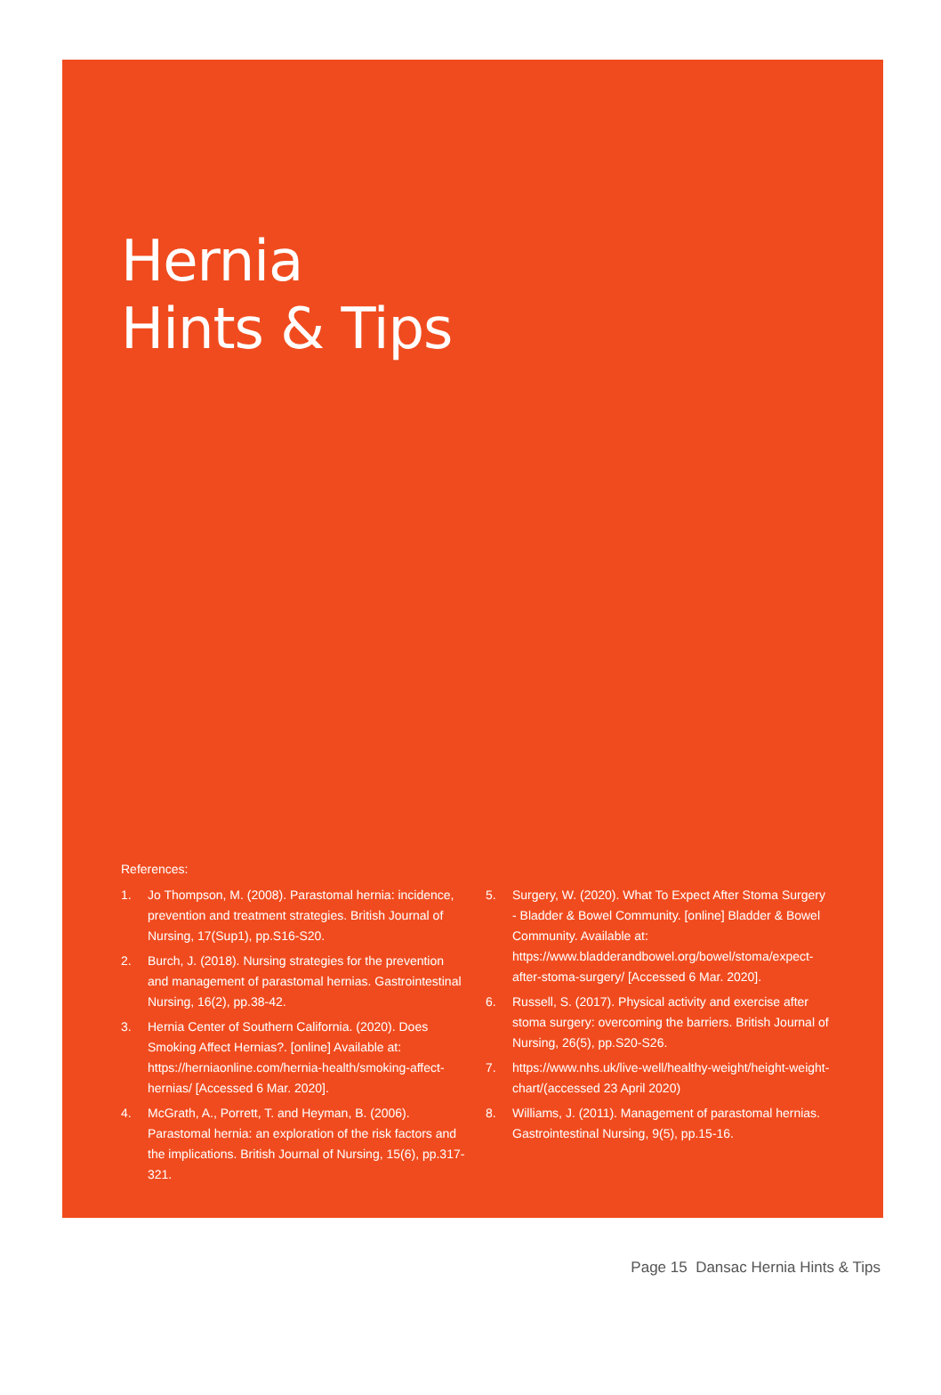Hernia
Hints & Tips
References:
1. Jo Thompson, M. (2008). Parastomal hernia: incidence, prevention and treatment strategies. British Journal of Nursing, 17(Sup1), pp.S16-S20.
2. Burch, J. (2018). Nursing strategies for the prevention and management of parastomal hernias. Gastrointestinal Nursing, 16(2), pp.38-42.
3. Hernia Center of Southern California. (2020). Does Smoking Affect Hernias?. [online] Available at: https://herniaonline.com/hernia-health/smoking-affect-hernias/ [Accessed 6 Mar. 2020].
4. McGrath, A., Porrett, T. and Heyman, B. (2006). Parastomal hernia: an exploration of the risk factors and the implications. British Journal of Nursing, 15(6), pp.317-321.
5. Surgery, W. (2020). What To Expect After Stoma Surgery - Bladder & Bowel Community. [online] Bladder & Bowel Community. Available at: https://www.bladderandbowel.org/bowel/stoma/expect-after-stoma-surgery/ [Accessed 6 Mar. 2020].
6. Russell, S. (2017). Physical activity and exercise after stoma surgery: overcoming the barriers. British Journal of Nursing, 26(5), pp.S20-S26.
7. https://www.nhs.uk/live-well/healthy-weight/height-weight-chart/(accessed 23 April 2020)
8. Williams, J. (2011). Management of parastomal hernias. Gastrointestinal Nursing, 9(5), pp.15-16.
Page 15 Dansac Hernia Hints & Tips